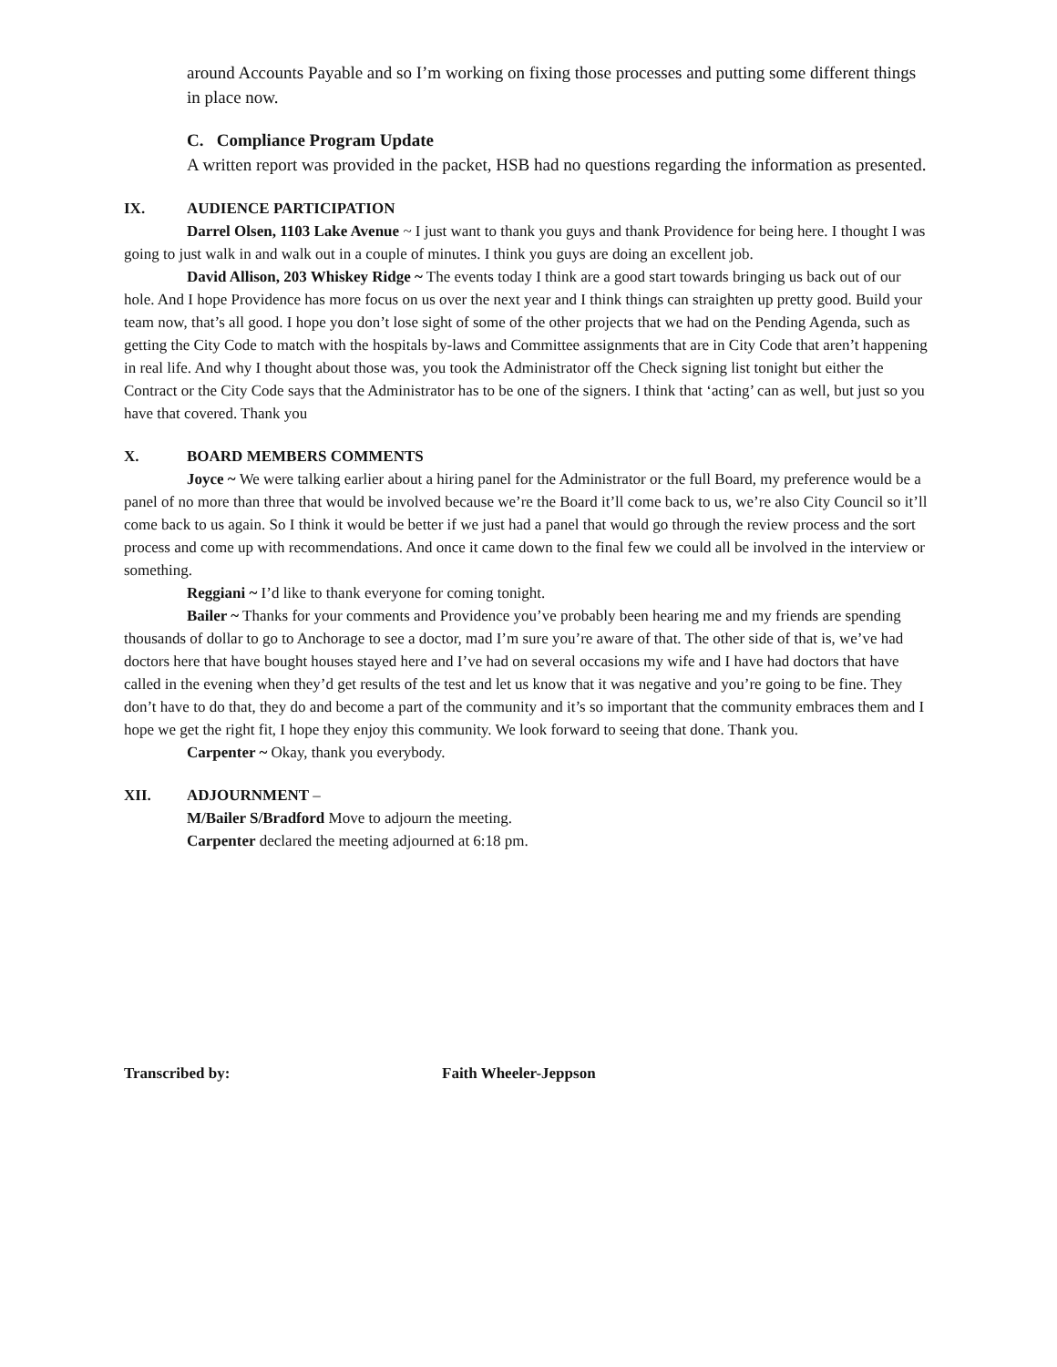around Accounts Payable and so I’m working on fixing those processes and putting some different things in place now.
C. Compliance Program Update
A written report was provided in the packet, HSB had no questions regarding the information as presented.
IX. AUDIENCE PARTICIPATION
Darrel Olsen, 1103 Lake Avenue ~ I just want to thank you guys and thank Providence for being here. I thought I was going to just walk in and walk out in a couple of minutes. I think you guys are doing an excellent job.
David Allison, 203 Whiskey Ridge ~ The events today I think are a good start towards bringing us back out of our hole. And I hope Providence has more focus on us over the next year and I think things can straighten up pretty good. Build your team now, that’s all good. I hope you don’t lose sight of some of the other projects that we had on the Pending Agenda, such as getting the City Code to match with the hospitals by-laws and Committee assignments that are in City Code that aren’t happening in real life. And why I thought about those was, you took the Administrator off the Check signing list tonight but either the Contract or the City Code says that the Administrator has to be one of the signers. I think that ‘acting’ can as well, but just so you have that covered. Thank you
X. BOARD MEMBERS COMMENTS
Joyce ~ We were talking earlier about a hiring panel for the Administrator or the full Board, my preference would be a panel of no more than three that would be involved because we’re the Board it’ll come back to us, we’re also City Council so it’ll come back to us again. So I think it would be better if we just had a panel that would go through the review process and the sort process and come up with recommendations. And once it came down to the final few we could all be involved in the interview or something.
Reggiani ~ I’d like to thank everyone for coming tonight.
Bailer ~ Thanks for your comments and Providence you’ve probably been hearing me and my friends are spending thousands of dollar to go to Anchorage to see a doctor, mad I’m sure you’re aware of that. The other side of that is, we’ve had doctors here that have bought houses stayed here and I’ve had on several occasions my wife and I have had doctors that have called in the evening when they’d get results of the test and let us know that it was negative and you’re going to be fine. They don’t have to do that, they do and become a part of the community and it’s so important that the community embraces them and I hope we get the right fit, I hope they enjoy this community. We look forward to seeing that done. Thank you.
Carpenter ~ Okay, thank you everybody.
XII. ADJOURNMENT –
M/Bailer S/Bradford Move to adjourn the meeting.
Carpenter declared the meeting adjourned at 6:18 pm.
Transcribed by: Faith Wheeler-Jeppson